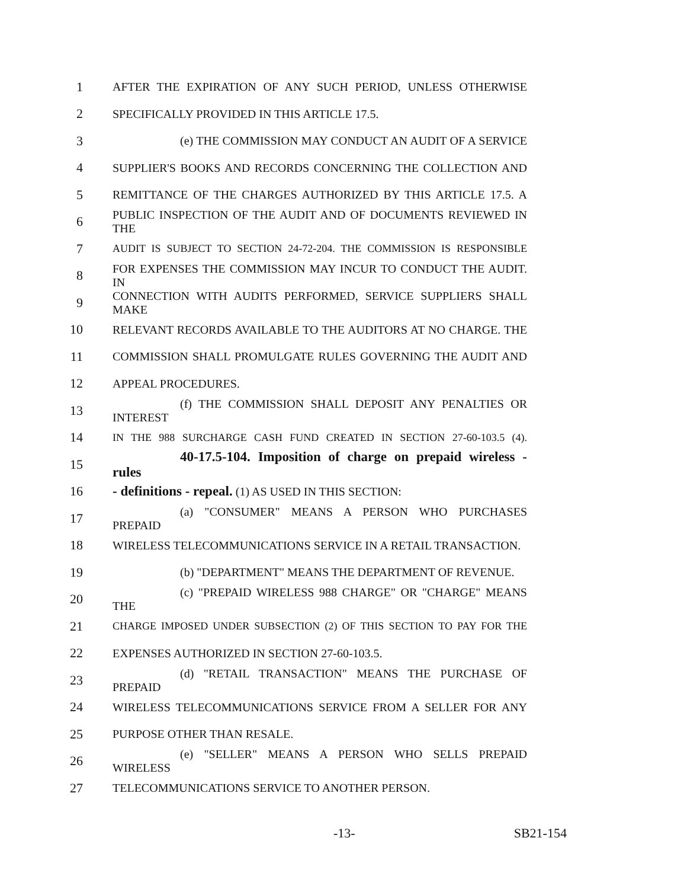1 AFTER THE EXPIRATION OF ANY SUCH PERIOD, UNLESS OTHERWISE
2 SPECIFICALLY PROVIDED IN THIS ARTICLE 17.5.
3 (e) THE COMMISSION MAY CONDUCT AN AUDIT OF A SERVICE
4 SUPPLIER'S BOOKS AND RECORDS CONCERNING THE COLLECTION AND
5 REMITTANCE OF THE CHARGES AUTHORIZED BY THIS ARTICLE 17.5. A
6 PUBLIC INSPECTION OF THE AUDIT AND OF DOCUMENTS REVIEWED IN THE
7 AUDIT IS SUBJECT TO SECTION 24-72-204. THE COMMISSION IS RESPONSIBLE
8 FOR EXPENSES THE COMMISSION MAY INCUR TO CONDUCT THE AUDIT. IN
9 CONNECTION WITH AUDITS PERFORMED, SERVICE SUPPLIERS SHALL MAKE
10 RELEVANT RECORDS AVAILABLE TO THE AUDITORS AT NO CHARGE. THE
11 COMMISSION SHALL PROMULGATE RULES GOVERNING THE AUDIT AND
12 APPEAL PROCEDURES.
13 (f) THE COMMISSION SHALL DEPOSIT ANY PENALTIES OR INTEREST
14 IN THE 988 SURCHARGE CASH FUND CREATED IN SECTION 27-60-103.5 (4).
15 40-17.5-104. Imposition of charge on prepaid wireless - rules
16 - definitions - repeal. (1) AS USED IN THIS SECTION:
17 (a) "CONSUMER" MEANS A PERSON WHO PURCHASES PREPAID
18 WIRELESS TELECOMMUNICATIONS SERVICE IN A RETAIL TRANSACTION.
19 (b) "DEPARTMENT" MEANS THE DEPARTMENT OF REVENUE.
20 (c) "PREPAID WIRELESS 988 CHARGE" OR "CHARGE" MEANS THE
21 CHARGE IMPOSED UNDER SUBSECTION (2) OF THIS SECTION TO PAY FOR THE
22 EXPENSES AUTHORIZED IN SECTION 27-60-103.5.
23 (d) "RETAIL TRANSACTION" MEANS THE PURCHASE OF PREPAID
24 WIRELESS TELECOMMUNICATIONS SERVICE FROM A SELLER FOR ANY
25 PURPOSE OTHER THAN RESALE.
26 (e) "SELLER" MEANS A PERSON WHO SELLS PREPAID WIRELESS
27 TELECOMMUNICATIONS SERVICE TO ANOTHER PERSON.
-13- SB21-154